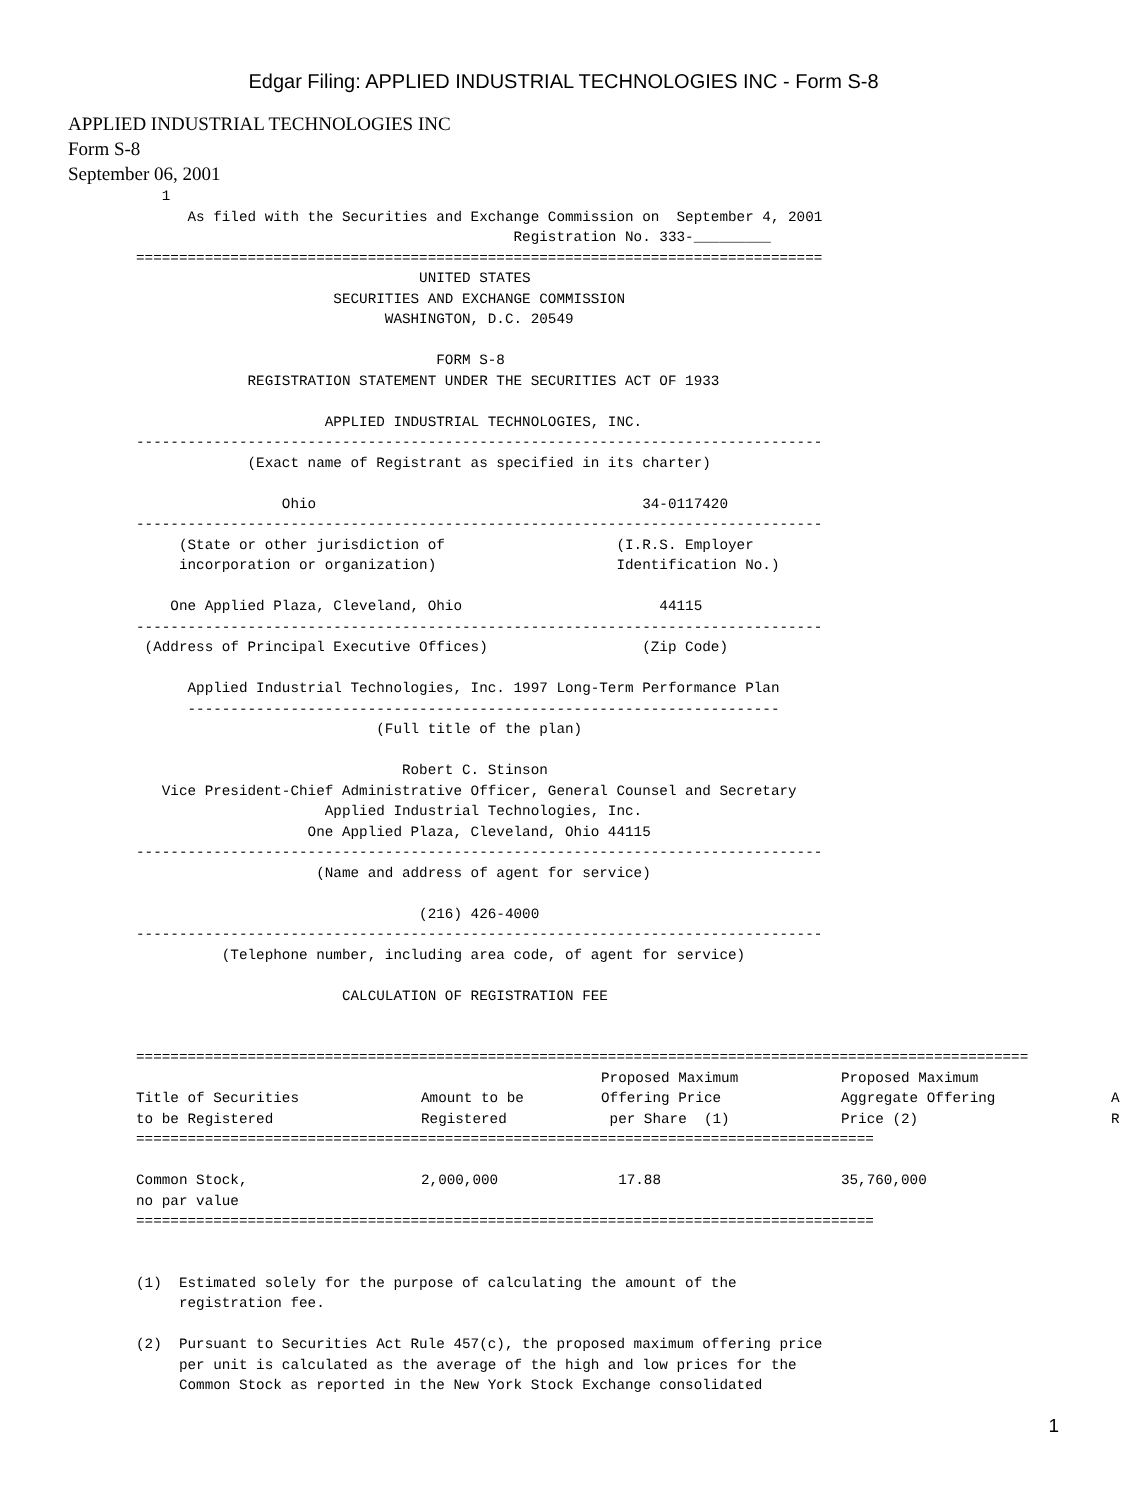Edgar Filing: APPLIED INDUSTRIAL TECHNOLOGIES INC - Form S-8
APPLIED INDUSTRIAL TECHNOLOGIES INC
Form S-8
September 06, 2001
   1
      As filed with the Securities and Exchange Commission on  September 4, 2001
                                            Registration No. 333-_________
================================================================================
                                 UNITED STATES
                       SECURITIES AND EXCHANGE COMMISSION
                             WASHINGTON, D.C. 20549

                                   FORM S-8
             REGISTRATION STATEMENT UNDER THE SECURITIES ACT OF 1933

                      APPLIED INDUSTRIAL TECHNOLOGIES, INC.
--------------------------------------------------------------------------------
             (Exact name of Registrant as specified in its charter)

                 Ohio                                      34-0117420
--------------------------------------------------------------------------------
     (State or other jurisdiction of                    (I.R.S. Employer
     incorporation or organization)                     Identification No.)

    One Applied Plaza, Cleveland, Ohio                       44115
--------------------------------------------------------------------------------
 (Address of Principal Executive Offices)                  (Zip Code)

      Applied Industrial Technologies, Inc. 1997 Long-Term Performance Plan
      ---------------------------------------------------------------------
                            (Full title of the plan)

                               Robert C. Stinson
   Vice President-Chief Administrative Officer, General Counsel and Secretary
                      Applied Industrial Technologies, Inc.
                    One Applied Plaza, Cleveland, Ohio 44115
--------------------------------------------------------------------------------
                     (Name and address of agent for service)

                                 (216) 426-4000
--------------------------------------------------------------------------------
          (Telephone number, including area code, of agent for service)

                        CALCULATION OF REGISTRATION FEE


========================================================================================================
| Title of Securities to be Registered | Amount to be Registered | Proposed Maximum Offering Price per Share (1) | Proposed Maximum Aggregate Offering Price (2) | A R |
| --- | --- | --- | --- | --- |
| ====================================================================================== | | | | |
| Common Stock, no par value | 2,000,000 | 17.88 | 35,760,000 | |
| ====================================================================================== | | | | |
(1)  Estimated solely for the purpose of calculating the amount of the
     registration fee.

(2)  Pursuant to Securities Act Rule 457(c), the proposed maximum offering price
     per unit is calculated as the average of the high and low prices for the
     Common Stock as reported in the New York Stock Exchange consolidated
1